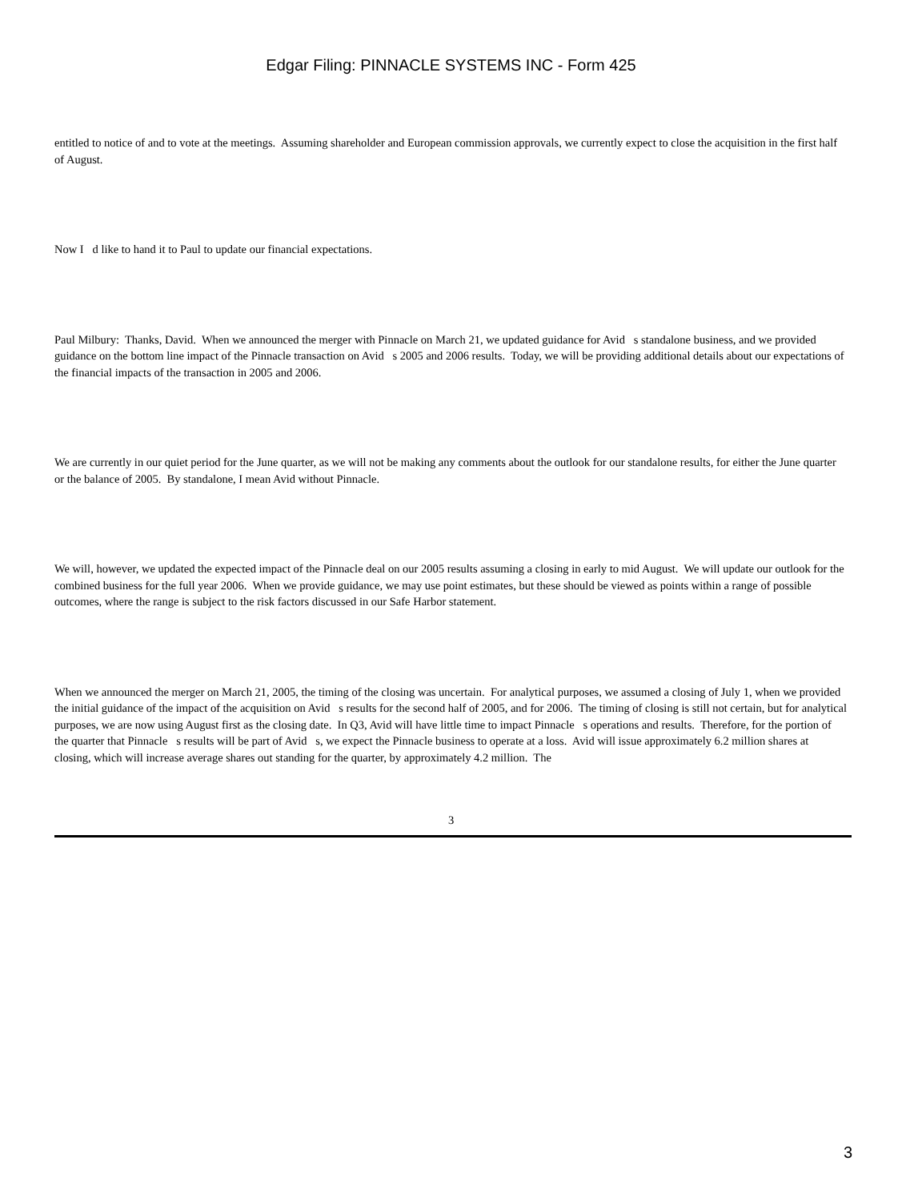Edgar Filing: PINNACLE SYSTEMS INC - Form 425
entitled to notice of and to vote at the meetings. Assuming shareholder and European commission approvals, we currently expect to close the acquisition in the first half of August.
Now I d like to hand it to Paul to update our financial expectations.
Paul Milbury: Thanks, David. When we announced the merger with Pinnacle on March 21, we updated guidance for Avid s standalone business, and we provided guidance on the bottom line impact of the Pinnacle transaction on Avid s 2005 and 2006 results. Today, we will be providing additional details about our expectations of the financial impacts of the transaction in 2005 and 2006.
We are currently in our quiet period for the June quarter, as we will not be making any comments about the outlook for our standalone results, for either the June quarter or the balance of 2005. By standalone, I mean Avid without Pinnacle.
We will, however, we updated the expected impact of the Pinnacle deal on our 2005 results assuming a closing in early to mid August. We will update our outlook for the combined business for the full year 2006. When we provide guidance, we may use point estimates, but these should be viewed as points within a range of possible outcomes, where the range is subject to the risk factors discussed in our Safe Harbor statement.
When we announced the merger on March 21, 2005, the timing of the closing was uncertain. For analytical purposes, we assumed a closing of July 1, when we provided the initial guidance of the impact of the acquisition on Avid s results for the second half of 2005, and for 2006. The timing of closing is still not certain, but for analytical purposes, we are now using August first as the closing date. In Q3, Avid will have little time to impact Pinnacle s operations and results. Therefore, for the portion of the quarter that Pinnacle s results will be part of Avid s, we expect the Pinnacle business to operate at a loss. Avid will issue approximately 6.2 million shares at closing, which will increase average shares out standing for the quarter, by approximately 4.2 million. The
3
3